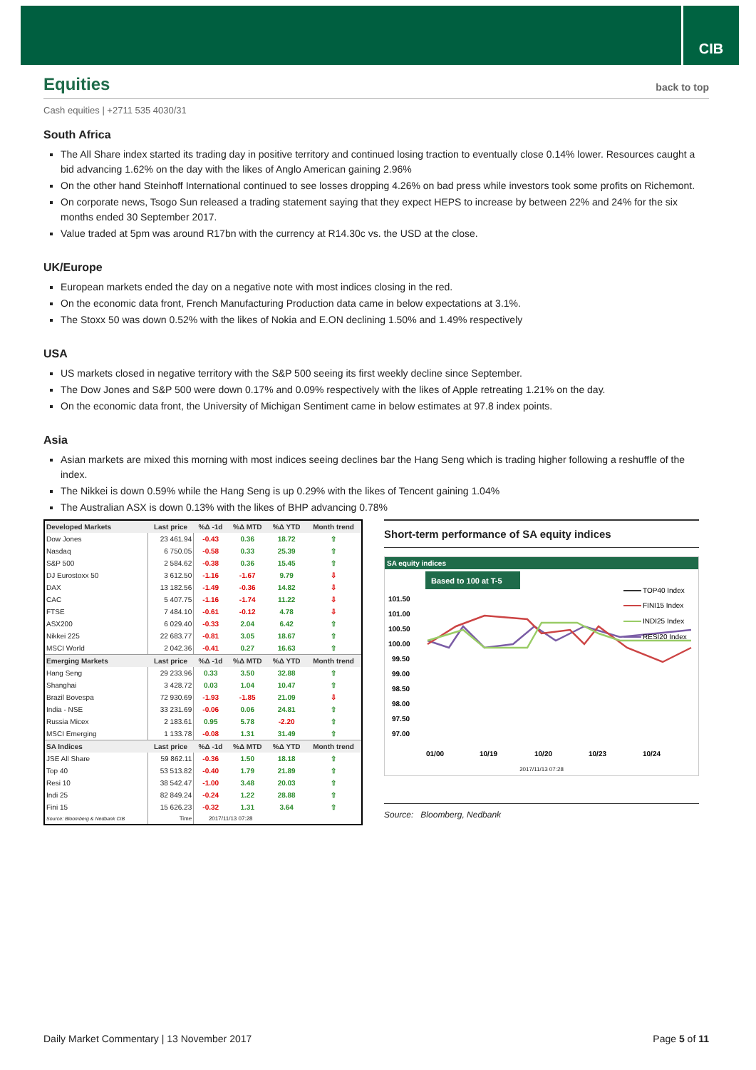CIB
Equities back to top
Cash equities | +2711 535 4030/31
South Africa
The All Share index started its trading day in positive territory and continued losing traction to eventually close 0.14% lower. Resources caught a bid advancing 1.62% on the day with the likes of Anglo American gaining 2.96%
On the other hand Steinhoff International continued to see losses dropping 4.26% on bad press while investors took some profits on Richemont.
On corporate news, Tsogo Sun released a trading statement saying that they expect HEPS to increase by between 22% and 24% for the six months ended 30 September 2017.
Value traded at 5pm was around R17bn with the currency at R14.30c vs. the USD at the close.
UK/Europe
European markets ended the day on a negative note with most indices closing in the red.
On the economic data front, French Manufacturing Production data came in below expectations at 3.1%.
The Stoxx 50 was down 0.52% with the likes of Nokia and E.ON declining 1.50% and 1.49% respectively
USA
US markets closed in negative territory with the S&P 500 seeing its first weekly decline since September.
The Dow Jones and S&P 500 were down 0.17% and 0.09% respectively with the likes of Apple retreating 1.21% on the day.
On the economic data front, the University of Michigan Sentiment came in below estimates at 97.8 index points.
Asia
Asian markets are mixed this morning with most indices seeing declines bar the Hang Seng which is trading higher following a reshuffle of the index.
The Nikkei is down 0.59% while the Hang Seng is up 0.29% with the likes of Tencent gaining 1.04%
The Australian ASX is down 0.13% with the likes of BHP advancing 0.78%
| Developed Markets | Last price | %Δ -1d | %Δ MTD | %Δ YTD | Month trend |
| --- | --- | --- | --- | --- | --- |
| Dow Jones | 23 461.94 | -0.43 | 0.36 | 18.72 | ⇧ |
| Nasdaq | 6 750.05 | -0.58 | 0.33 | 25.39 | ⇧ |
| S&P 500 | 2 584.62 | -0.38 | 0.36 | 15.45 | ⇧ |
| DJ Eurostoxx 50 | 3 612.50 | -1.16 | -1.67 | 9.79 | ⇩ |
| DAX | 13 182.56 | -1.49 | -0.36 | 14.82 | ⇩ |
| CAC | 5 407.75 | -1.16 | -1.74 | 11.22 | ⇩ |
| FTSE | 7 484.10 | -0.61 | -0.12 | 4.78 | ⇩ |
| ASX200 | 6 029.40 | -0.33 | 2.04 | 6.42 | ⇧ |
| Nikkei 225 | 22 683.77 | -0.81 | 3.05 | 18.67 | ⇧ |
| MSCI World | 2 042.36 | -0.41 | 0.27 | 16.63 | ⇧ |
| Emerging Markets | Last price | %Δ -1d | %Δ MTD | %Δ YTD | Month trend |
| Hang Seng | 29 233.96 | 0.33 | 3.50 | 32.88 | ⇧ |
| Shanghai | 3 428.72 | 0.03 | 1.04 | 10.47 | ⇧ |
| Brazil Bovespa | 72 930.69 | -1.93 | -1.85 | 21.09 | ⇩ |
| India - NSE | 33 231.69 | -0.06 | 0.06 | 24.81 | ⇧ |
| Russia Micex | 2 183.61 | 0.95 | 5.78 | -2.20 | ⇧ |
| MSCI Emerging | 1 133.78 | -0.08 | 1.31 | 31.49 | ⇧ |
| SA Indices | Last price | %Δ -1d | %Δ MTD | %Δ YTD | Month trend |
| JSE All Share | 59 862.11 | -0.36 | 1.50 | 18.18 | ⇧ |
| Top 40 | 53 513.82 | -0.40 | 1.79 | 21.89 | ⇧ |
| Resi 10 | 38 542.47 | -1.00 | 3.48 | 20.03 | ⇧ |
| Indi 25 | 82 849.24 | -0.24 | 1.22 | 28.88 | ⇧ |
| Fini 15 | 15 626.23 | -0.32 | 1.31 | 3.64 | ⇧ |
| Source: Bloomberg & Nedbank CIB | Time | 2017/11/13 07:28 | | | |
Short-term performance of SA equity indices
SA equity indices
Based to 100 at T-5
101.50
101.00
100.50
100.00
99.50
99.00
98.50
98.00
97.50
97.00
TOP40 Index
FINI15 Index
INDI25 Index
RESI20 Index
01/00
10/19
10/20
10/23
10/24
2017/11/13 07:28
Source: Bloomberg, Nedbank
Daily Market Commentary | 13 November 2017 Page 5 of 11